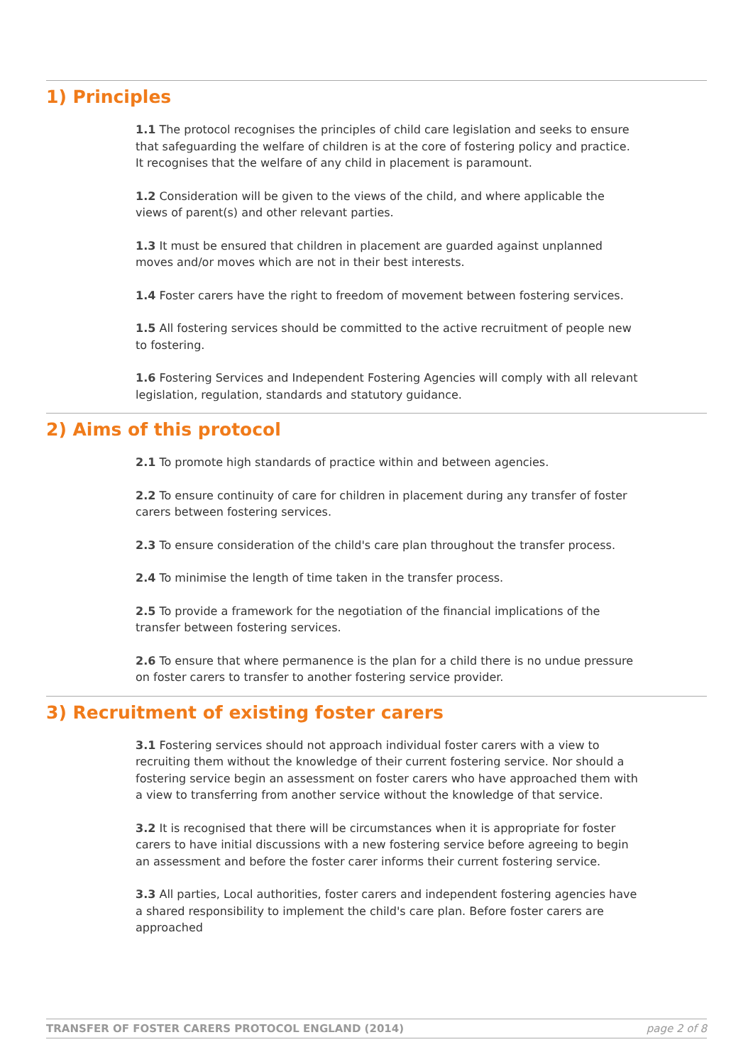1) Principles
1.1 The protocol recognises the principles of child care legislation and seeks to ensure that safeguarding the welfare of children is at the core of fostering policy and practice. It recognises that the welfare of any child in placement is paramount.
1.2 Consideration will be given to the views of the child, and where applicable the views of parent(s) and other relevant parties.
1.3 It must be ensured that children in placement are guarded against unplanned moves and/or moves which are not in their best interests.
1.4 Foster carers have the right to freedom of movement between fostering services.
1.5 All fostering services should be committed to the active recruitment of people new to fostering.
1.6 Fostering Services and Independent Fostering Agencies will comply with all relevant legislation, regulation, standards and statutory guidance.
2) Aims of this protocol
2.1 To promote high standards of practice within and between agencies.
2.2 To ensure continuity of care for children in placement during any transfer of foster carers between fostering services.
2.3 To ensure consideration of the child's care plan throughout the transfer process.
2.4 To minimise the length of time taken in the transfer process.
2.5 To provide a framework for the negotiation of the financial implications of the transfer between fostering services.
2.6 To ensure that where permanence is the plan for a child there is no undue pressure on foster carers to transfer to another fostering service provider.
3) Recruitment of existing foster carers
3.1 Fostering services should not approach individual foster carers with a view to recruiting them without the knowledge of their current fostering service. Nor should a fostering service begin an assessment on foster carers who have approached them with a view to transferring from another service without the knowledge of that service.
3.2 It is recognised that there will be circumstances when it is appropriate for foster carers to have initial discussions with a new fostering service before agreeing to begin an assessment and before the foster carer informs their current fostering service.
3.3 All parties, Local authorities, foster carers and independent fostering agencies have a shared responsibility to implement the child's care plan. Before foster carers are approached
TRANSFER OF FOSTER CARERS PROTOCOL ENGLAND (2014) page 2 of 8